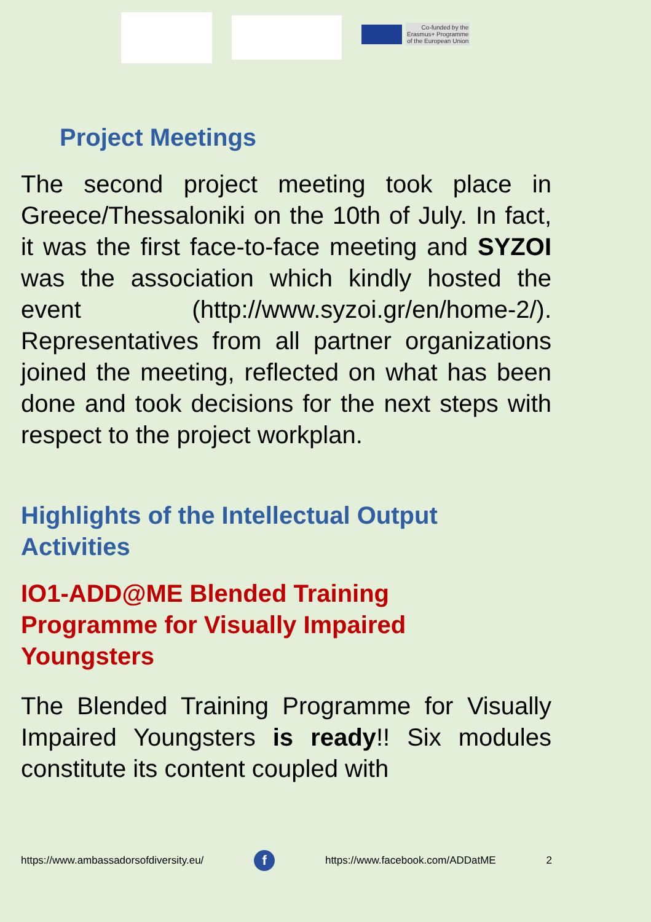Co-funded by the
Erasmus+ Programme
of the European Union
Project Meetings
The second project meeting took place in Greece/Thessaloniki on the 10th of July. In fact, it was the first face-to-face meeting and SYZOI was the association which kindly hosted the event (http://www.syzoi.gr/en/home-2/). Representatives from all partner organizations joined the meeting, reflected on what has been done and took decisions for the next steps with respect to the project workplan.
Highlights of the Intellectual Output
Activities
IO1-ADD@ME Blended Training
Programme for Visually Impaired
Youngsters
The Blended Training Programme for Visually Impaired Youngsters is ready!! Six modules constitute its content coupled with
https://www.ambassadorsofdiversity.eu/ f https://www.facebook.com/ADDatME 2